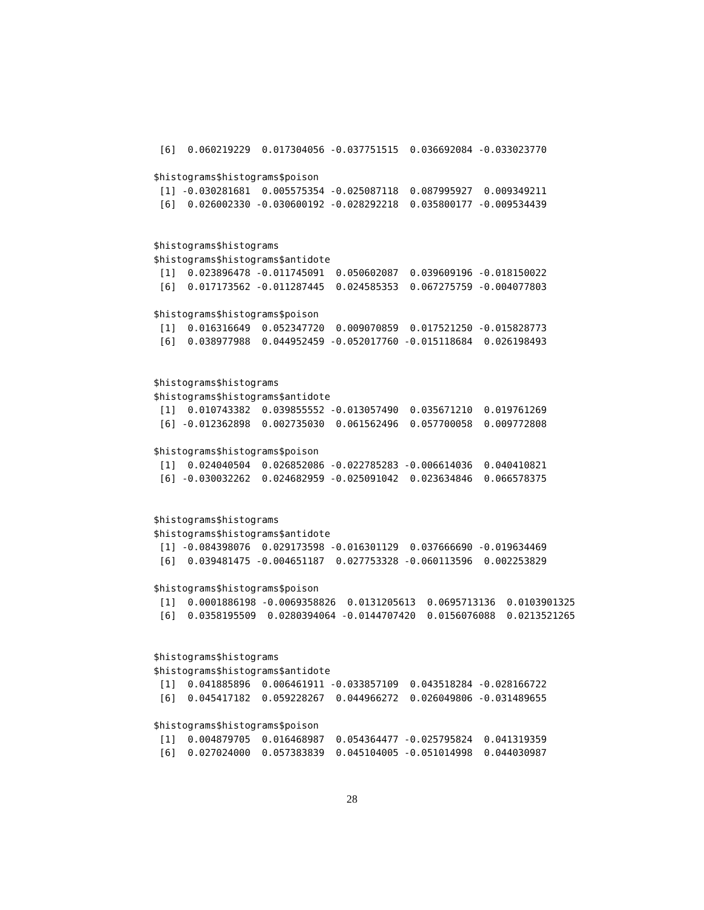[6]  0.060219229  0.017304056 -0.037751515  0.036692084 -0.033023770

$histograms$histograms$poison
 [1] -0.030281681  0.005575354 -0.025087118  0.087995927  0.009349211
 [6]  0.026002330 -0.030600192 -0.028292218  0.035800177 -0.009534439


$histograms$histograms
$histograms$histograms$antidote
 [1]  0.023896478 -0.011745091  0.050602087  0.039609196 -0.018150022
 [6]  0.017173562 -0.011287445  0.024585353  0.067275759 -0.004077803

$histograms$histograms$poison
 [1]  0.016316649  0.052347720  0.009070859  0.017521250 -0.015828773
 [6]  0.038977988  0.044952459 -0.052017760 -0.015118684  0.026198493


$histograms$histograms
$histograms$histograms$antidote
 [1]  0.010743382  0.039855552 -0.013057490  0.035671210  0.019761269
 [6] -0.012362898  0.002735030  0.061562496  0.057700058  0.009772808

$histograms$histograms$poison
 [1]  0.024040504  0.026852086 -0.022785283 -0.006614036  0.040410821
 [6] -0.030032262  0.024682959 -0.025091042  0.023634846  0.066578375


$histograms$histograms
$histograms$histograms$antidote
 [1] -0.084398076  0.029173598 -0.016301129  0.037666690 -0.019634469
 [6]  0.039481475 -0.004651187  0.027753328 -0.060113596  0.002253829

$histograms$histograms$poison
 [1]  0.0001886198 -0.0069358826  0.0131205613  0.0695713136  0.0103901325
 [6]  0.0358195509  0.0280394064 -0.0144707420  0.0156076088  0.0213521265


$histograms$histograms
$histograms$histograms$antidote
 [1]  0.041885896  0.006461911 -0.033857109  0.043518284 -0.028166722
 [6]  0.045417182  0.059228267  0.044966272  0.026049806 -0.031489655

$histograms$histograms$poison
 [1]  0.004879705  0.016468987  0.054364477 -0.025795824  0.041319359
 [6]  0.027024000  0.057383839  0.045104005 -0.051014998  0.044030987
28